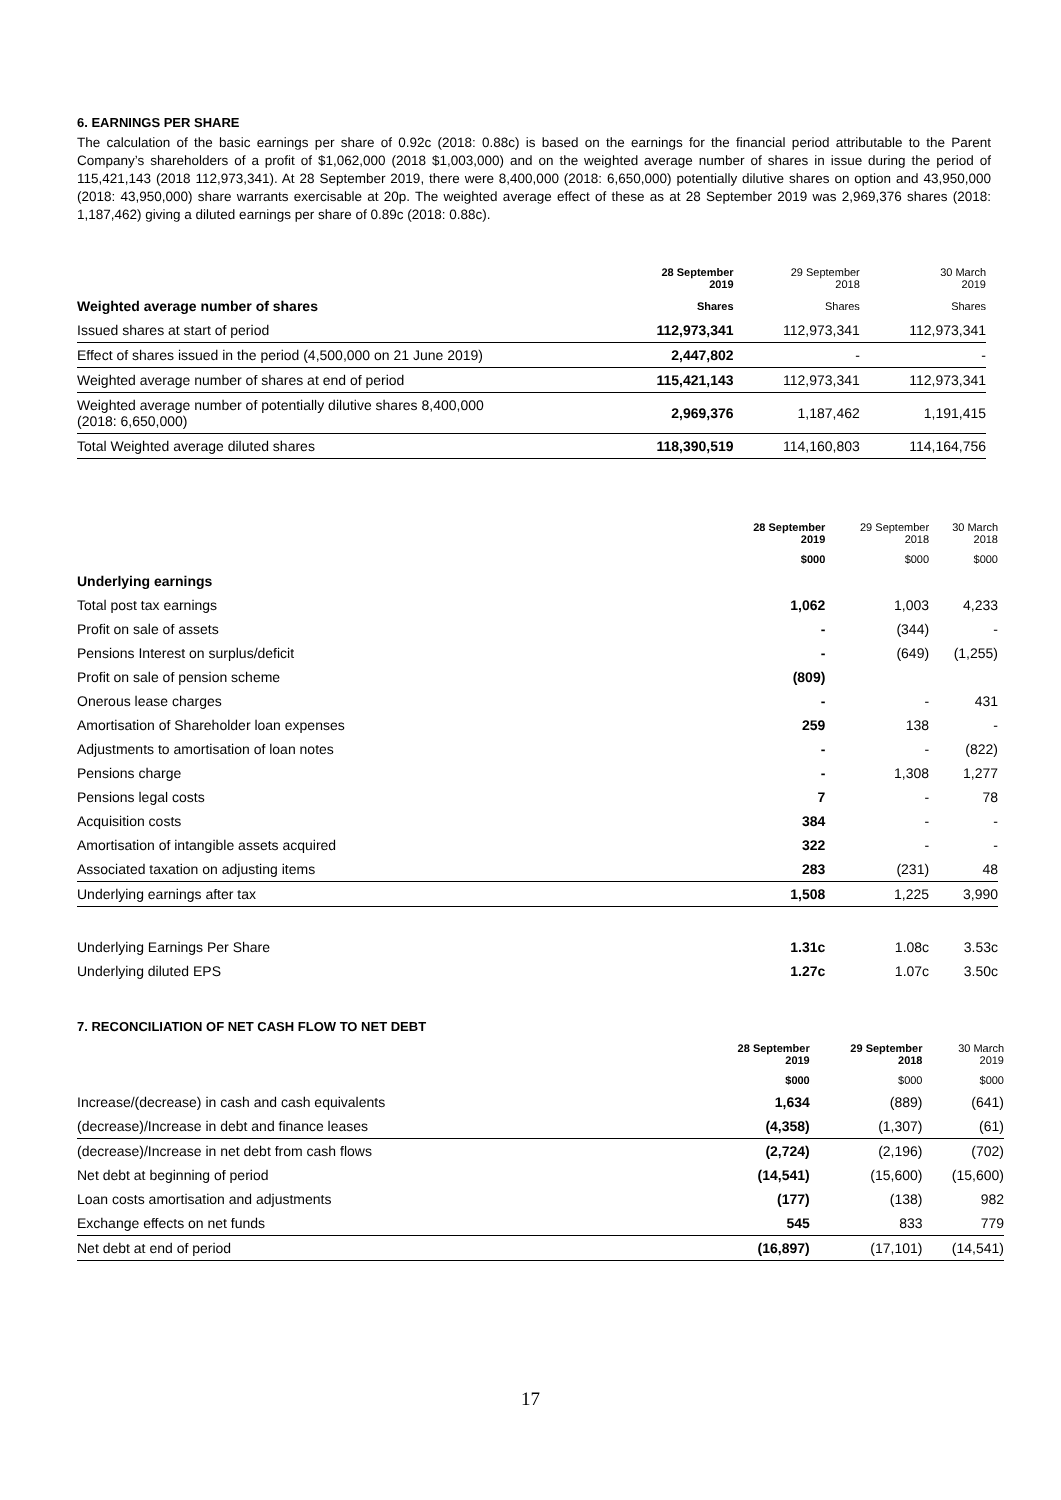6. EARNINGS PER SHARE
The calculation of the basic earnings per share of 0.92c (2018: 0.88c) is based on the earnings for the financial period attributable to the Parent Company’s shareholders of a profit of $1,062,000 (2018 $1,003,000) and on the weighted average number of shares in issue during the period of 115,421,143 (2018 112,973,341). At 28 September 2019, there were 8,400,000 (2018: 6,650,000) potentially dilutive shares on option and 43,950,000 (2018: 43,950,000) share warrants exercisable at 20p. The weighted average effect of these as at 28 September 2019 was 2,969,376 shares (2018: 1,187,462) giving a diluted earnings per share of 0.89c (2018: 0.88c).
| | 28 September 2019 | 29 September 2018 | 30 March 2019 |
| --- | --- | --- | --- |
| Weighted average number of shares | Shares | Shares | Shares |
| Issued shares at start of period | 112,973,341 | 112,973,341 | 112,973,341 |
| Effect of shares issued in the period (4,500,000 on 21 June 2019) | 2,447,802 | - | - |
| Weighted average number of shares at end of period | 115,421,143 | 112,973,341 | 112,973,341 |
| Weighted average number of potentially dilutive shares 8,400,000 (2018: 6,650,000) | 2,969,376 | 1,187,462 | 1,191,415 |
| Total Weighted average diluted shares | 118,390,519 | 114,160,803 | 114,164,756 |
| | 28 September 2019 | 29 September 2018 | 30 March 2018 |
| --- | --- | --- | --- |
| | $000 | $000 | $000 |
| Underlying earnings | | | |
| Total post tax earnings | 1,062 | 1,003 | 4,233 |
| Profit on sale of assets | - | (344) | - |
| Pensions Interest on surplus/deficit | - | (649) | (1,255) |
| Profit on sale of pension scheme | (809) | | |
| Onerous lease charges | - | - | 431 |
| Amortisation of Shareholder loan expenses | 259 | 138 | - |
| Adjustments to amortisation of loan notes | - | - | (822) |
| Pensions charge | - | 1,308 | 1,277 |
| Pensions legal costs | 7 | - | 78 |
| Acquisition costs | 384 | - | - |
| Amortisation of intangible assets acquired | 322 | - | - |
| Associated taxation on adjusting items | 283 | (231) | 48 |
| Underlying earnings after tax | 1,508 | 1,225 | 3,990 |
| Underlying Earnings Per Share | 1.31c | 1.08c | 3.53c |
| Underlying diluted EPS | 1.27c | 1.07c | 3.50c |
7. RECONCILIATION OF NET CASH FLOW TO NET DEBT
| | 28 September 2019 | 29 September 2018 | 30 March 2019 |
| --- | --- | --- | --- |
| | $000 | $000 | $000 |
| Increase/(decrease) in cash and cash equivalents | 1,634 | (889) | (641) |
| (decrease)/Increase in debt and finance leases | (4,358) | (1,307) | (61) |
| (decrease)/Increase in net debt from cash flows | (2,724) | (2,196) | (702) |
| Net debt at beginning of period | (14,541) | (15,600) | (15,600) |
| Loan costs amortisation and adjustments | (177) | (138) | 982 |
| Exchange effects on net funds | 545 | 833 | 779 |
| Net debt at end of period | (16,897) | (17,101) | (14,541) |
17